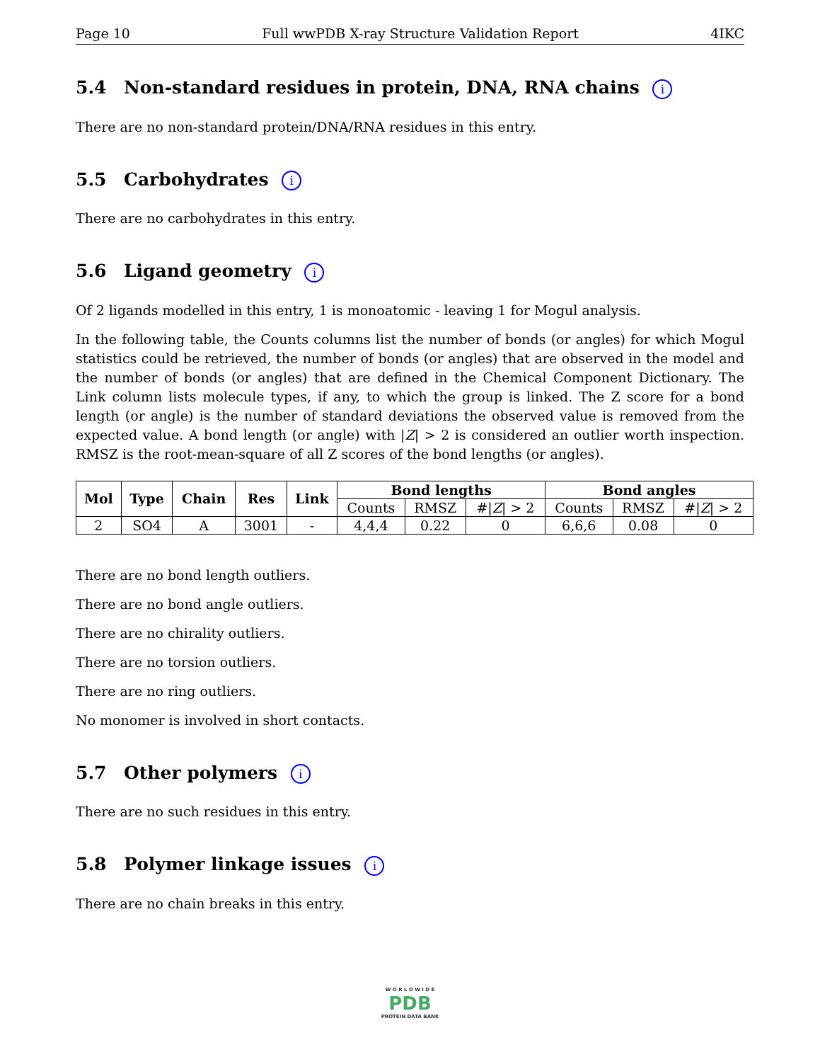Page 10 Full wwPDB X-ray Structure Validation Report 4IKC
5.4 Non-standard residues in protein, DNA, RNA chains i
There are no non-standard protein/DNA/RNA residues in this entry.
5.5 Carbohydrates i
There are no carbohydrates in this entry.
5.6 Ligand geometry i
Of 2 ligands modelled in this entry, 1 is monoatomic - leaving 1 for Mogul analysis.
In the following table, the Counts columns list the number of bonds (or angles) for which Mogul statistics could be retrieved, the number of bonds (or angles) that are observed in the model and the number of bonds (or angles) that are defined in the Chemical Component Dictionary. The Link column lists molecule types, if any, to which the group is linked. The Z score for a bond length (or angle) is the number of standard deviations the observed value is removed from the expected value. A bond length (or angle) with |Z| > 2 is considered an outlier worth inspection. RMSZ is the root-mean-square of all Z scores of the bond lengths (or angles).
| Mol | Type | Chain | Res | Link | Bond lengths | | | Bond angles | | |
| --- | --- | --- | --- | --- | --- | --- | --- | --- | --- | --- |
| | | | | | Counts | RMSZ | #/ Z / > 2 | Counts | RMSZ | #/ Z / > 2 |
| 2 | SO4 | A | 3001 | - | 4,4,4 | 0.22 | 0 | 6,6,6 | 0.08 | 0 |
There are no bond length outliers.
There are no bond angle outliers.
There are no chirality outliers.
There are no torsion outliers.
There are no ring outliers.
No monomer is involved in short contacts.
5.7 Other polymers i
There are no such residues in this entry.
5.8 Polymer linkage issues i
There are no chain breaks in this entry.
W O R L D W I D E
PDB
PROTEIN DATA BANK